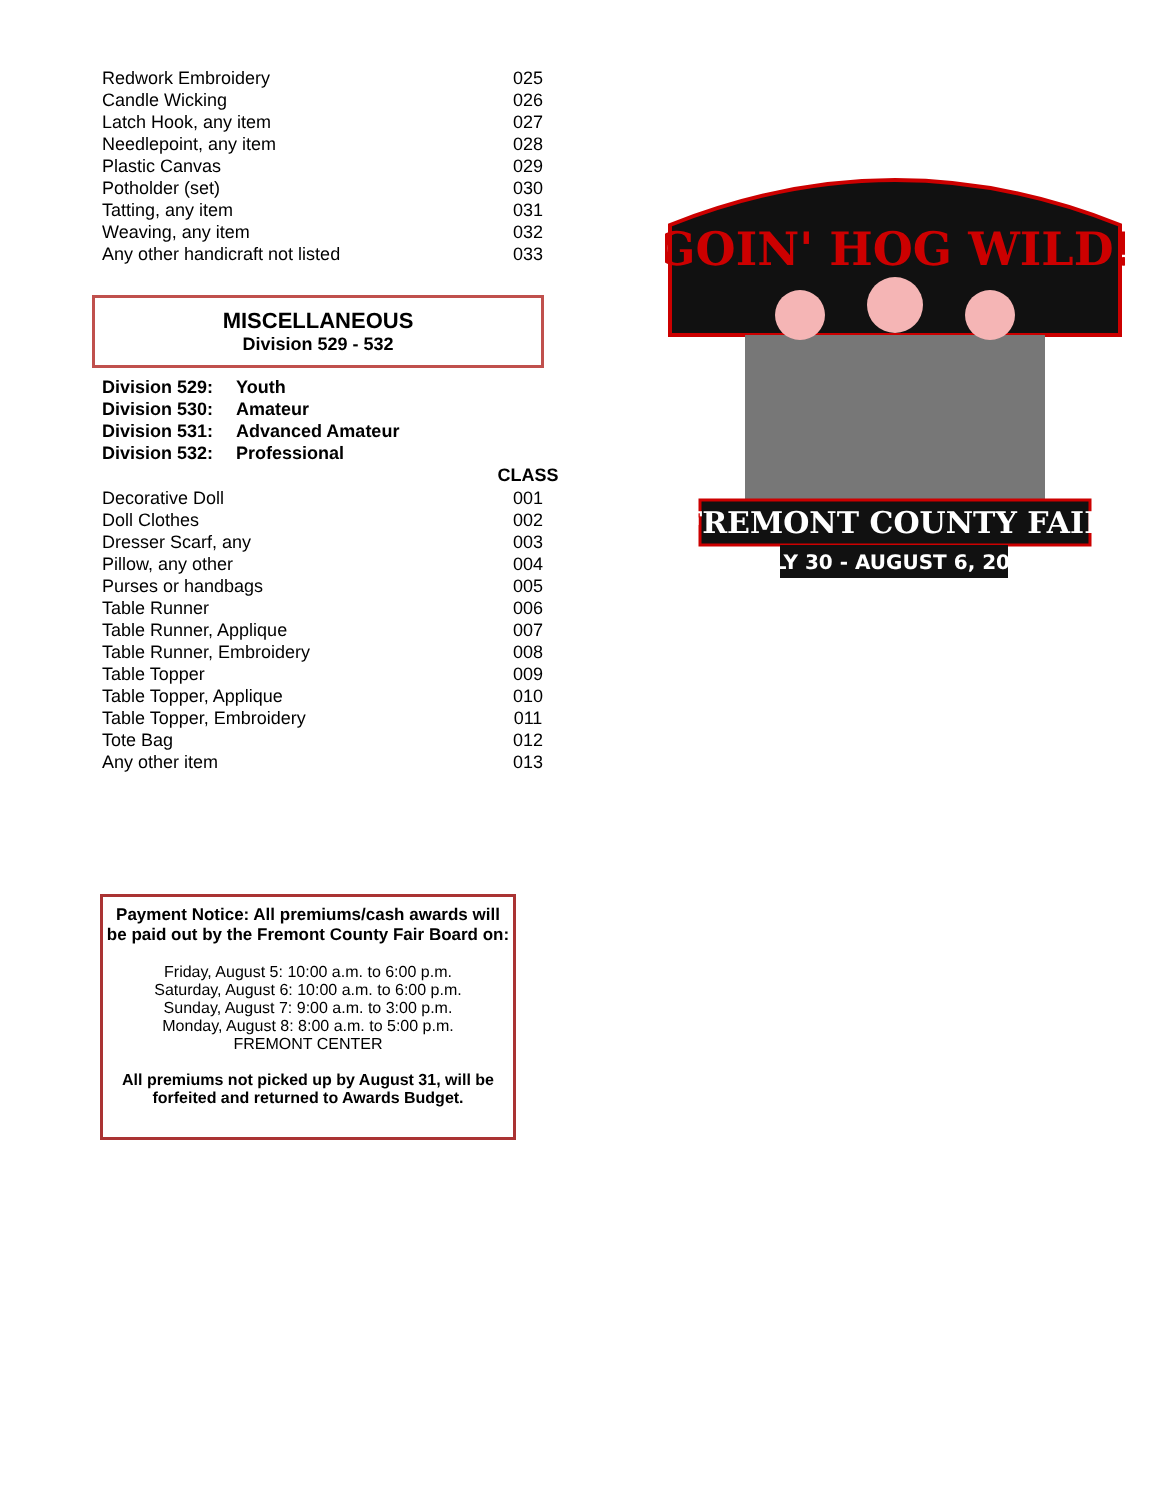| Redwork Embroidery | 025 |
| Candle Wicking | 026 |
| Latch Hook, any item | 027 |
| Needlepoint, any item | 028 |
| Plastic Canvas | 029 |
| Potholder (set) | 030 |
| Tatting, any item | 031 |
| Weaving, any item | 032 |
| Any other handicraft not listed | 033 |
MISCELLANEOUS
Division 529 - 532
| Division 529: | Youth |
| Division 530: | Amateur |
| Division 531: | Advanced Amateur |
| Division 532: | Professional |
| | CLASS |
| --- | --- |
| Decorative Doll | 001 |
| Doll Clothes | 002 |
| Dresser Scarf, any | 003 |
| Pillow, any other | 004 |
| Purses or handbags | 005 |
| Table Runner | 006 |
| Table Runner, Applique | 007 |
| Table Runner, Embroidery | 008 |
| Table Topper | 009 |
| Table Topper, Applique | 010 |
| Table Topper, Embroidery | 011 |
| Tote Bag | 012 |
| Any other item | 013 |
GOIN' HOG WILD!
FREMONT COUNTY FAIR
JULY 30 - AUGUST 6, 2022
Payment Notice: All premiums/cash awards will be paid out by the Fremont County Fair Board on:
Friday, August 5: 10:00 a.m. to 6:00 p.m.
Saturday, August 6: 10:00 a.m. to 6:00 p.m.
Sunday, August 7: 9:00 a.m. to 3:00 p.m.
Monday, August 8: 8:00 a.m. to 5:00 p.m.
FREMONT CENTER
All premiums not picked up by August 31, will be forfeited and returned to Awards Budget.